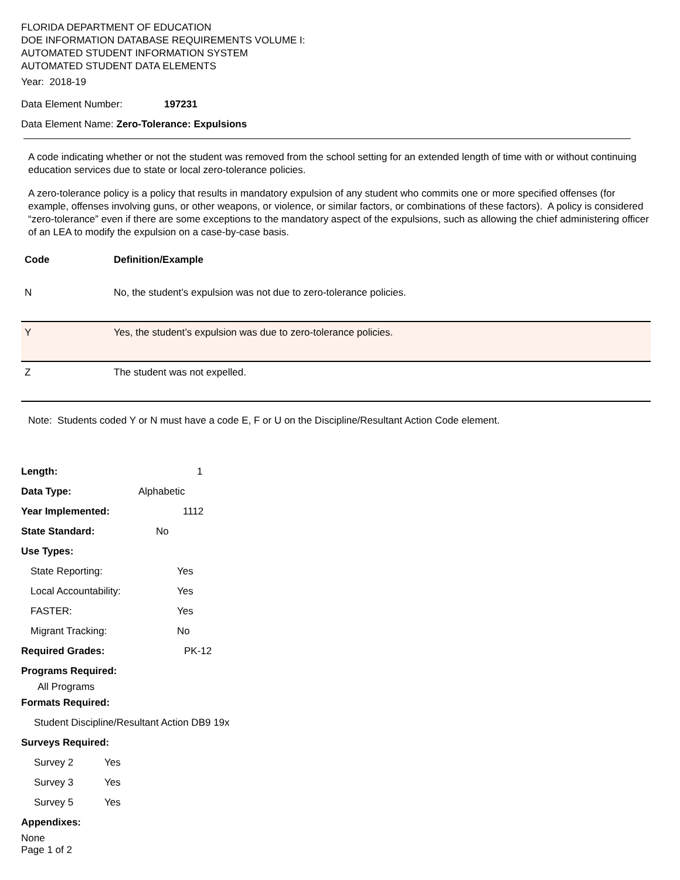FLORIDA DEPARTMENT OF EDUCATION
DOE INFORMATION DATABASE REQUIREMENTS VOLUME I:
AUTOMATED STUDENT INFORMATION SYSTEM
AUTOMATED STUDENT DATA ELEMENTS
Year: 2018-19
Data Element Number: 197231
Data Element Name: Zero-Tolerance: Expulsions
A code indicating whether or not the student was removed from the school setting for an extended length of time with or without continuing education services due to state or local zero-tolerance policies.
A zero-tolerance policy is a policy that results in mandatory expulsion of any student who commits one or more specified offenses (for example, offenses involving guns, or other weapons, or violence, or similar factors, or combinations of these factors). A policy is considered “zero-tolerance” even if there are some exceptions to the mandatory aspect of the expulsions, such as allowing the chief administering officer of an LEA to modify the expulsion on a case-by-case basis.
| Code | Definition/Example |
| --- | --- |
| N | No, the student’s expulsion was not due to zero-tolerance policies. |
| Y | Yes, the student’s expulsion was due to zero-tolerance policies. |
| Z | The student was not expelled. |
Note: Students coded Y or N must have a code E, F or U on the Discipline/Resultant Action Code element.
Length: 1
Data Type: Alphabetic
Year Implemented: 1112
State Standard: No
Use Types:
State Reporting: Yes
Local Accountability: Yes
FASTER: Yes
Migrant Tracking: No
Required Grades: PK-12
Programs Required:
All Programs
Formats Required:
Student Discipline/Resultant Action DB9 19x
Surveys Required:
Survey 2 Yes
Survey 3 Yes
Survey 5 Yes
Appendixes:
None
Page 1 of 2